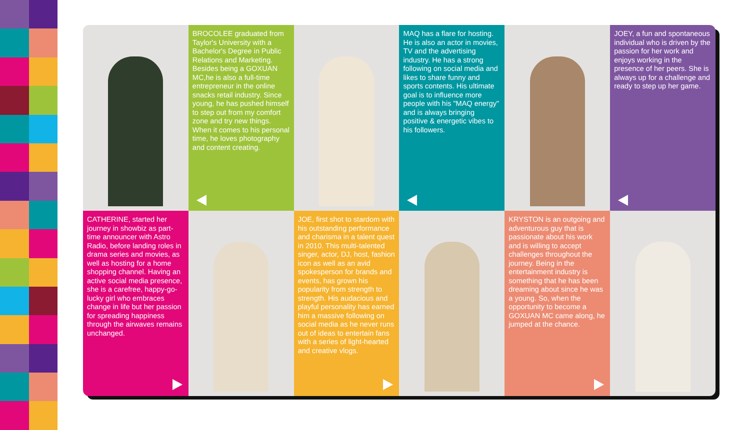BROCOLEE graduated from Taylor's University with a Bachelor's Degree in Public Relations and Marketing. Besides being a GOXUAN MC,he is also a full-time entrepreneur in the online snacks retail industry. Since young, he has pushed himself to step out from my comfort zone and try new things. When it comes to his personal time, he loves photography and content creating.
MAQ has a flare for hosting. He is also an actor in movies, TV and the advertising industry. He has a strong following on social media and likes to share funny and sports contents. His ultimate goal is to influence more people with his "MAQ energy" and is always bringing positive & energetic vibes to his followers.
JOEY, a fun and spontaneous individual who is driven by the passion for her work and enjoys working in the presence of her peers. She is always up for a challenge and ready to step up her game.
CATHERINE, started her journey in showbiz as part-time announcer with Astro Radio, before landing roles in drama series and movies, as well as hosting for a home shopping channel. Having an active social media presence, she is a carefree, happy-go-lucky girl who embraces change in life but her passion for spreading happiness through the airwaves remains unchanged.
JOE, first shot to stardom with his outstanding performance and charisma in a talent quest in 2010. This multi-talented singer, actor, DJ, host, fashion icon as well as an avid spokesperson for brands and events, has grown his popularity from strength to strength. His audacious and playful personality has earned him a massive following on social media as he never runs out of ideas to entertain fans with a series of light-hearted and creative vlogs.
KRYSTON is an outgoing and adventurous guy that is passionate about his work and is willing to accept challenges throughout the journey. Being in the entertainment industry is something that he has been dreaming about since he was a young. So, when the opportunity to become a GOXUAN MC came along, he jumped at the chance.